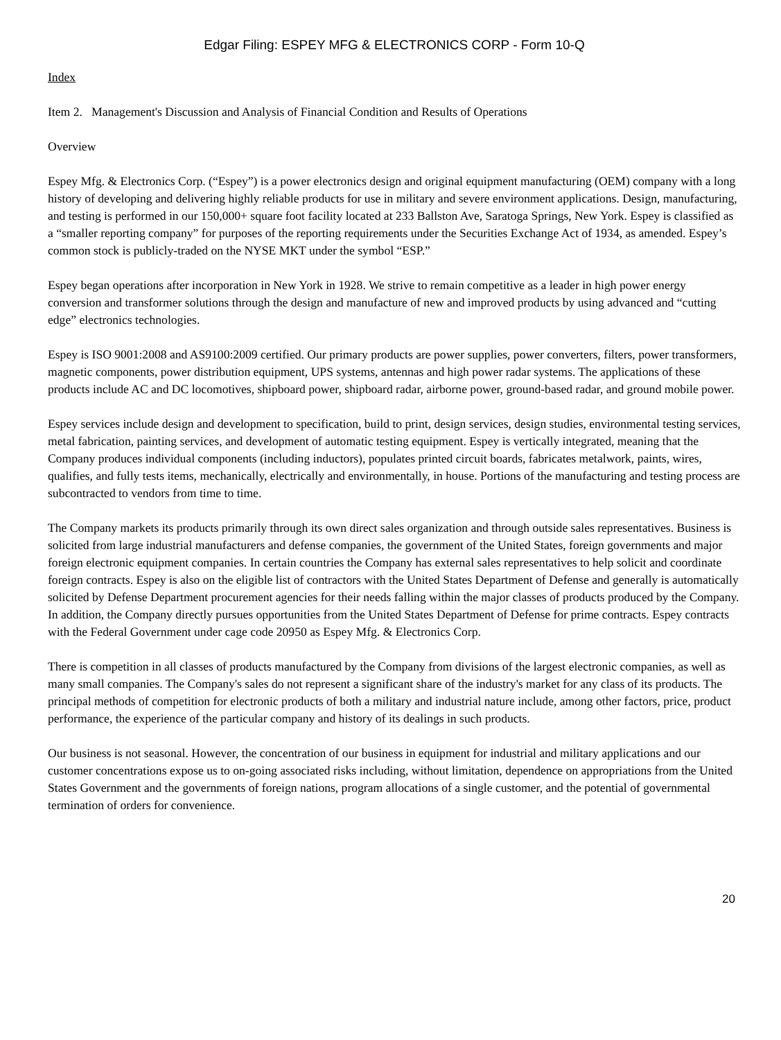Edgar Filing: ESPEY MFG & ELECTRONICS CORP - Form 10-Q
Index
Item 2. Management's Discussion and Analysis of Financial Condition and Results of Operations
Overview
Espey Mfg. & Electronics Corp. (“Espey”) is a power electronics design and original equipment manufacturing (OEM) company with a long history of developing and delivering highly reliable products for use in military and severe environment applications. Design, manufacturing, and testing is performed in our 150,000+ square foot facility located at 233 Ballston Ave, Saratoga Springs, New York. Espey is classified as a “smaller reporting company” for purposes of the reporting requirements under the Securities Exchange Act of 1934, as amended. Espey’s common stock is publicly-traded on the NYSE MKT under the symbol “ESP.”
Espey began operations after incorporation in New York in 1928. We strive to remain competitive as a leader in high power energy conversion and transformer solutions through the design and manufacture of new and improved products by using advanced and “cutting edge” electronics technologies.
Espey is ISO 9001:2008 and AS9100:2009 certified. Our primary products are power supplies, power converters, filters, power transformers, magnetic components, power distribution equipment, UPS systems, antennas and high power radar systems. The applications of these products include AC and DC locomotives, shipboard power, shipboard radar, airborne power, ground-based radar, and ground mobile power.
Espey services include design and development to specification, build to print, design services, design studies, environmental testing services, metal fabrication, painting services, and development of automatic testing equipment. Espey is vertically integrated, meaning that the Company produces individual components (including inductors), populates printed circuit boards, fabricates metalwork, paints, wires, qualifies, and fully tests items, mechanically, electrically and environmentally, in house. Portions of the manufacturing and testing process are subcontracted to vendors from time to time.
The Company markets its products primarily through its own direct sales organization and through outside sales representatives. Business is solicited from large industrial manufacturers and defense companies, the government of the United States, foreign governments and major foreign electronic equipment companies. In certain countries the Company has external sales representatives to help solicit and coordinate foreign contracts. Espey is also on the eligible list of contractors with the United States Department of Defense and generally is automatically solicited by Defense Department procurement agencies for their needs falling within the major classes of products produced by the Company. In addition, the Company directly pursues opportunities from the United States Department of Defense for prime contracts. Espey contracts with the Federal Government under cage code 20950 as Espey Mfg. & Electronics Corp.
There is competition in all classes of products manufactured by the Company from divisions of the largest electronic companies, as well as many small companies. The Company's sales do not represent a significant share of the industry's market for any class of its products. The principal methods of competition for electronic products of both a military and industrial nature include, among other factors, price, product performance, the experience of the particular company and history of its dealings in such products.
Our business is not seasonal. However, the concentration of our business in equipment for industrial and military applications and our customer concentrations expose us to on-going associated risks including, without limitation, dependence on appropriations from the United States Government and the governments of foreign nations, program allocations of a single customer, and the potential of governmental termination of orders for convenience.
20